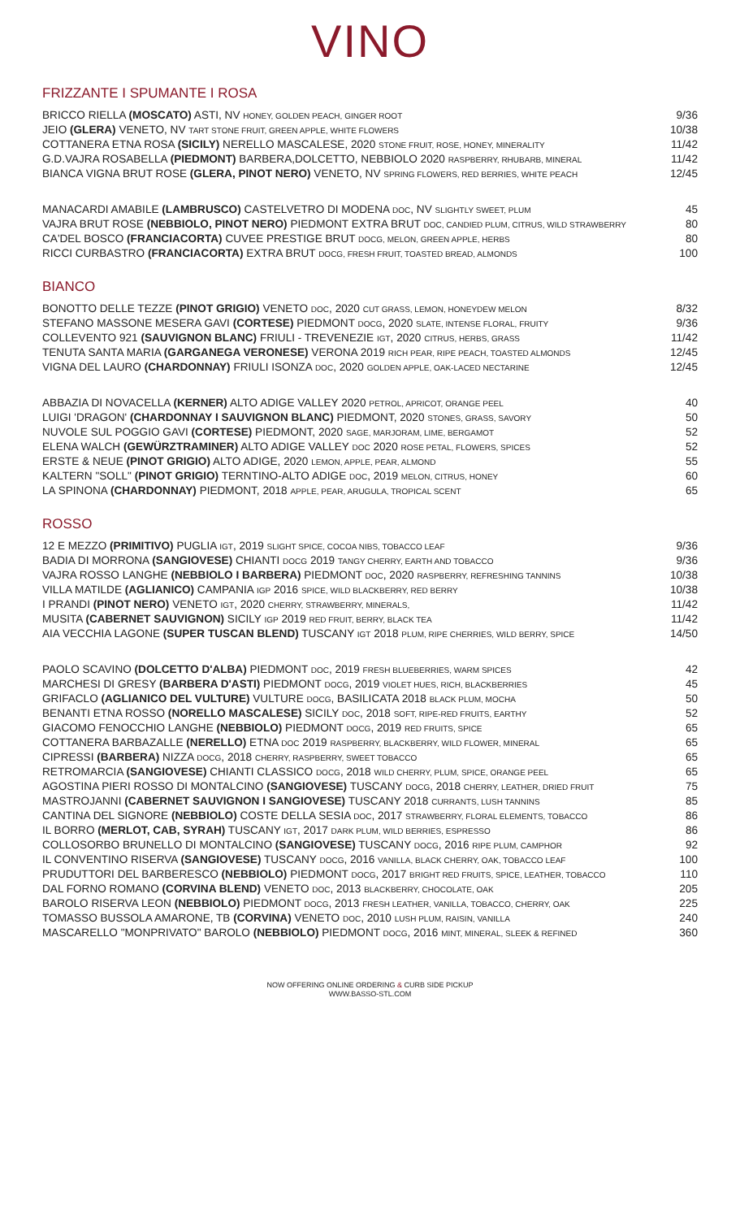VINO
FRIZZANTE I SPUMANTE I ROSA
BRICCO RIELLA (MOSCATO) ASTI, NV HONEY, GOLDEN PEACH, GINGER ROOT 9/36
JEIO (GLERA) VENETO, NV TART STONE FRUIT, GREEN APPLE, WHITE FLOWERS 10/38
COTTANERA ETNA ROSA (SICILY) NERELLO MASCALESE, 2020 STONE FRUIT, ROSE, HONEY, MINERALITY 11/42
G.D.VAJRA ROSABELLA (PIEDMONT) BARBERA,DOLCETTO, NEBBIOLO 2020 RASPBERRY, RHUBARB, MINERAL 11/42
BIANCA VIGNA BRUT ROSE (GLERA, PINOT NERO) VENETO, NV SPRING FLOWERS, RED BERRIES, WHITE PEACH 12/45
MANACARDI AMABILE (LAMBRUSCO) CASTELVETRO DI MODENA DOC, NV SLIGHTLY SWEET, PLUM 45
VAJRA BRUT ROSE (NEBBIOLO, PINOT NERO) PIEDMONT EXTRA BRUT DOC, CANDIED PLUM, CITRUS, WILD STRAWBERRY 80
CA'DEL BOSCO (FRANCIACORTA) CUVEE PRESTIGE BRUT DOCG, MELON, GREEN APPLE, HERBS 80
RICCI CURBASTRO (FRANCIACORTA) EXTRA BRUT DOCG, FRESH FRUIT, TOASTED BREAD, ALMONDS 100
BIANCO
BONOTTO DELLE TEZZE (PINOT GRIGIO) VENETO DOC, 2020 CUT GRASS, LEMON, HONEYDEW MELON 8/32
STEFANO MASSONE MESERA GAVI (CORTESE) PIEDMONT DOCG, 2020 SLATE, INTENSE FLORAL, FRUITY 9/36
COLLEVENTO 921 (SAUVIGNON BLANC) FRIULI - TREVENEZIE IGT, 2020 CITRUS, HERBS, GRASS 11/42
TENUTA SANTA MARIA (GARGANEGA VERONESE) VERONA 2019 RICH PEAR, RIPE PEACH, TOASTED ALMONDS 12/45
VIGNA DEL LAURO (CHARDONNAY) FRIULI ISONZA DOC, 2020 GOLDEN APPLE, OAK-LACED NECTARINE 12/45
ABBAZIA DI NOVACELLA (KERNER) ALTO ADIGE VALLEY 2020 PETROL, APRICOT, ORANGE PEEL 40
LUIGI 'DRAGON' (CHARDONNAY I SAUVIGNON BLANC) PIEDMONT, 2020 STONES, GRASS, SAVORY 50
NUVOLE SUL POGGIO GAVI (CORTESE) PIEDMONT, 2020 SAGE, MARJORAM, LIME, BERGAMOT 52
ELENA WALCH (GEWÜRZTRAMINER) ALTO ADIGE VALLEY DOC 2020 ROSE PETAL, FLOWERS, SPICES 52
ERSTE & NEUE (PINOT GRIGIO) ALTO ADIGE, 2020 LEMON, APPLE, PEAR, ALMOND 55
KALTERN "SOLL" (PINOT GRIGIO) TERNTINO-ALTO ADIGE DOC, 2019 MELON, CITRUS, HONEY 60
LA SPINONA (CHARDONNAY) PIEDMONT, 2018 APPLE, PEAR, ARUGULA, TROPICAL SCENT 65
ROSSO
12 E MEZZO (PRIMITIVO) PUGLIA IGT, 2019 SLIGHT SPICE, COCOA NIBS, TOBACCO LEAF 9/36
BADIA DI MORRONA (SANGIOVESE) CHIANTI DOCG 2019 TANGY CHERRY, EARTH AND TOBACCO 9/36
VAJRA ROSSO LANGHE (NEBBIOLO I BARBERA) PIEDMONT DOC, 2020 RASPBERRY, REFRESHING TANNINS 10/38
VILLA MATILDE (AGLIANICO) CAMPANIA IGP 2016 SPICE, WILD BLACKBERRY, RED BERRY 10/38
I PRANDI (PINOT NERO) VENETO IGT, 2020 CHERRY, STRAWBERRY, MINERALS, 11/42
MUSITA (CABERNET SAUVIGNON) SICILY IGP 2019 RED FRUIT, BERRY, BLACK TEA 11/42
AIA VECCHIA LAGONE (SUPER TUSCAN BLEND) TUSCANY IGT 2018 PLUM, RIPE CHERRIES, WILD BERRY, SPICE 14/50
PAOLO SCAVINO (DOLCETTO D'ALBA) PIEDMONT DOC, 2019 FRESH BLUEBERRIES, WARM SPICES 42
MARCHESI DI GRESY (BARBERA D'ASTI) PIEDMONT DOCG, 2019 VIOLET HUES, RICH, BLACKBERRIES 45
GRIFACLO (AGLIANICO DEL VULTURE) VULTURE DOCG, BASILICATA 2018 BLACK PLUM, MOCHA 50
BENANTI ETNA ROSSO (NORELLO MASCALESE) SICILY DOC, 2018 SOFT, RIPE-RED FRUITS, EARTHY 52
GIACOMO FENOCCHIO LANGHE (NEBBIOLO) PIEDMONT DOCG, 2019 RED FRUITS, SPICE 65
COTTANERA BARBAZALLE (NERELLO) ETNA DOC 2019 RASPBERRY, BLACKBERRY, WILD FLOWER, MINERAL 65
CIPRESSI (BARBERA) NIZZA DOCG, 2018 CHERRY, RASPBERRY, SWEET TOBACCO 65
RETROMARCIA (SANGIOVESE) CHIANTI CLASSICO DOCG, 2018 WILD CHERRY, PLUM, SPICE, ORANGE PEEL 65
AGOSTINA PIERI ROSSO DI MONTALCINO (SANGIOVESE) TUSCANY DOCG, 2018 CHERRY, LEATHER, DRIED FRUIT 75
MASTROJANNI (CABERNET SAUVIGNON I SANGIOVESE) TUSCANY 2018 CURRANTS, LUSH TANNINS 85
CANTINA DEL SIGNORE (NEBBIOLO) COSTE DELLA SESIA DOC, 2017 STRAWBERRY, FLORAL ELEMENTS, TOBACCO 86
IL BORRO (MERLOT, CAB, SYRAH) TUSCANY IGT, 2017 DARK PLUM, WILD BERRIES, ESPRESSO 86
COLLOSORBO BRUNELLO DI MONTALCINO (SANGIOVESE) TUSCANY DOCG, 2016 RIPE PLUM, CAMPHOR 92
IL CONVENTINO RISERVA (SANGIOVESE) TUSCANY DOCG, 2016 VANILLA, BLACK CHERRY, OAK, TOBACCO LEAF 100
PRUDUTTORI DEL BARBERESCO (NEBBIOLO) PIEDMONT DOCG, 2017 BRIGHT RED FRUITS, SPICE, LEATHER, TOBACCO 110
DAL FORNO ROMANO (CORVINA BLEND) VENETO DOC, 2013 BLACKBERRY, CHOCOLATE, OAK 205
BAROLO RISERVA LEON (NEBBIOLO) PIEDMONT DOCG, 2013 FRESH LEATHER, VANILLA, TOBACCO, CHERRY, OAK 225
TOMASSO BUSSOLA AMARONE, TB (CORVINA) VENETO DOC, 2010 LUSH PLUM, RAISIN, VANILLA 240
MASCARELLO "MONPRIVATO" BAROLO (NEBBIOLO) PIEDMONT DOCG, 2016 MINT, MINERAL, SLEEK & REFINED 360
NOW OFFERING ONLINE ORDERING & CURB SIDE PICKUP
WWW.BASSO-STL.COM